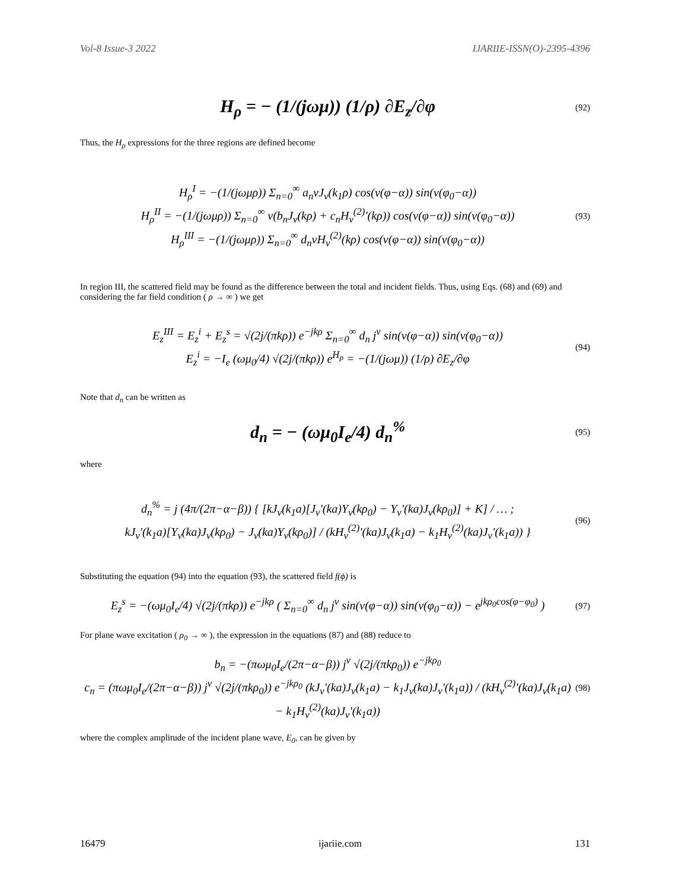Vol-8 Issue-3 2022 IJARIIE-ISSN(O)-2395-4396
H<sub>ρ</sub> = − (1/(jωμ)) (1/ρ) ∂E<sub>z</sub>/∂φ
(92)
Thus, the H<sub>ρ</sub> expressions for the three regions are defined become
H<sub>ρ</sub><sup>I</sup> = −(1/(jωμρ)) Σ<sub>n=0</sub><sup>∞</sup> a<sub>n</sub>νJ<sub>ν</sub>(k<sub>1</sub>ρ) cos(ν(φ−α)) sin(ν(φ<sub>0</sub>−α))
H<sub>ρ</sub><sup>II</sup> = −(1/(jωμρ)) Σ<sub>n=0</sub><sup>∞</sup> ν(b<sub>n</sub>J<sub>ν</sub>(kρ) + c<sub>n</sub>H<sub>ν</sub><sup>(2)</sup>'(kρ)) cos(ν(φ−α)) sin(ν(φ<sub>0</sub>−α))
H<sub>ρ</sub><sup>III</sup> = −(1/(jωμρ)) Σ<sub>n=0</sub><sup>∞</sup> d<sub>n</sub>νH<sub>ν</sub><sup>(2)</sup>(kρ) cos(ν(φ−α)) sin(ν(φ<sub>0</sub>−α))
(93)
In region III, the scattered field may be found as the difference between the total and incident fields. Thus, using Eqs. (68) and (69) and considering the far field condition ( ρ → ∞ ) we get
E<sub>z</sub><sup>III</sup> = E<sub>z</sub><sup>i</sup> + E<sub>z</sub><sup>s</sup> = √(2j/(πkρ)) e<sup>−jkρ</sup> Σ<sub>n=0</sub><sup>∞</sup> d<sub>n</sub> j<sup>ν</sup> sin(ν(φ−α)) sin(ν(φ<sub>0</sub>−α))
E<sub>z</sub><sup>i</sup> = −I<sub>e</sub> (ωμ<sub>0</sub>/4) √(2j/(πkρ)) e<sup>H<sub>ρ</sub></sup> = −(1/(jωμ)) (1/ρ) ∂E<sub>z</sub>/∂φ
(94)
Note that d<sub>n</sub> can be written as
d<sub>n</sub> = − (ωμ<sub>0</sub>I<sub>e</sub>/4) d<sub>n</sub><sup>%</sup>
(95)
where
d<sub>n</sub><sup>%</sup> = j (4π/(2π−α−β)) { [kJ<sub>ν</sub>(k<sub>1</sub>a)[J<sub>ν</sub>'(ka)Y<sub>ν</sub>(kρ<sub>0</sub>) − Y<sub>ν</sub>'(ka)J<sub>ν</sub>(kρ<sub>0</sub>)] + K] / … ;
kJ<sub>ν</sub>'(k<sub>1</sub>a)[Y<sub>ν</sub>(ka)J<sub>ν</sub>(kρ<sub>0</sub>) − J<sub>ν</sub>(ka)Y<sub>ν</sub>(kρ<sub>0</sub>)] / (kH<sub>ν</sub><sup>(2)</sup>'(ka)J<sub>ν</sub>(k<sub>1</sub>a) − k<sub>1</sub>H<sub>ν</sub><sup>(2)</sup>(ka)J<sub>ν</sub>'(k<sub>1</sub>a)) }
(96)
Substituting the equation (94) into the equation (93), the scattered field f(ϕ) is
E<sub>z</sub><sup>s</sup> = −(ωμ<sub>0</sub>I<sub>e</sub>/4) √(2j/(πkρ)) e<sup>−jkρ</sup> ( Σ<sub>n=0</sub><sup>∞</sup> d<sub>n</sub> j<sup>ν</sup> sin(ν(φ−α)) sin(ν(φ<sub>0</sub>−α)) − e<sup>jkρ<sub>0</sub>cos(φ−φ<sub>0</sub>)</sup> )
(97)
For plane wave excitation ( ρ<sub>0</sub> → ∞ ), the expression in the equations (87) and (88) reduce to
b<sub>n</sub> = −(πωμ<sub>0</sub>I<sub>e</sub>/(2π−α−β)) j<sup>ν</sup> √(2j/(πkρ<sub>0</sub>)) e<sup>−jkρ<sub>0</sub></sup>
c<sub>n</sub> = (πωμ<sub>0</sub>I<sub>e</sub>/(2π−α−β)) j<sup>ν</sup> √(2j/(πkρ<sub>0</sub>)) e<sup>−jkρ<sub>0</sub></sup> (kJ<sub>ν</sub>'(ka)J<sub>ν</sub>(k<sub>1</sub>a) − k<sub>1</sub>J<sub>ν</sub>(ka)J<sub>ν</sub>'(k<sub>1</sub>a)) / (kH<sub>ν</sub><sup>(2)</sup>'(ka)J<sub>ν</sub>(k<sub>1</sub>a) − k<sub>1</sub>H<sub>ν</sub><sup>(2)</sup>(ka)J<sub>ν</sub>'(k<sub>1</sub>a))
(98)
where the complex amplitude of the incident plane wave, E<sub>0</sub>, can be given by
16479 ijariie.com 131